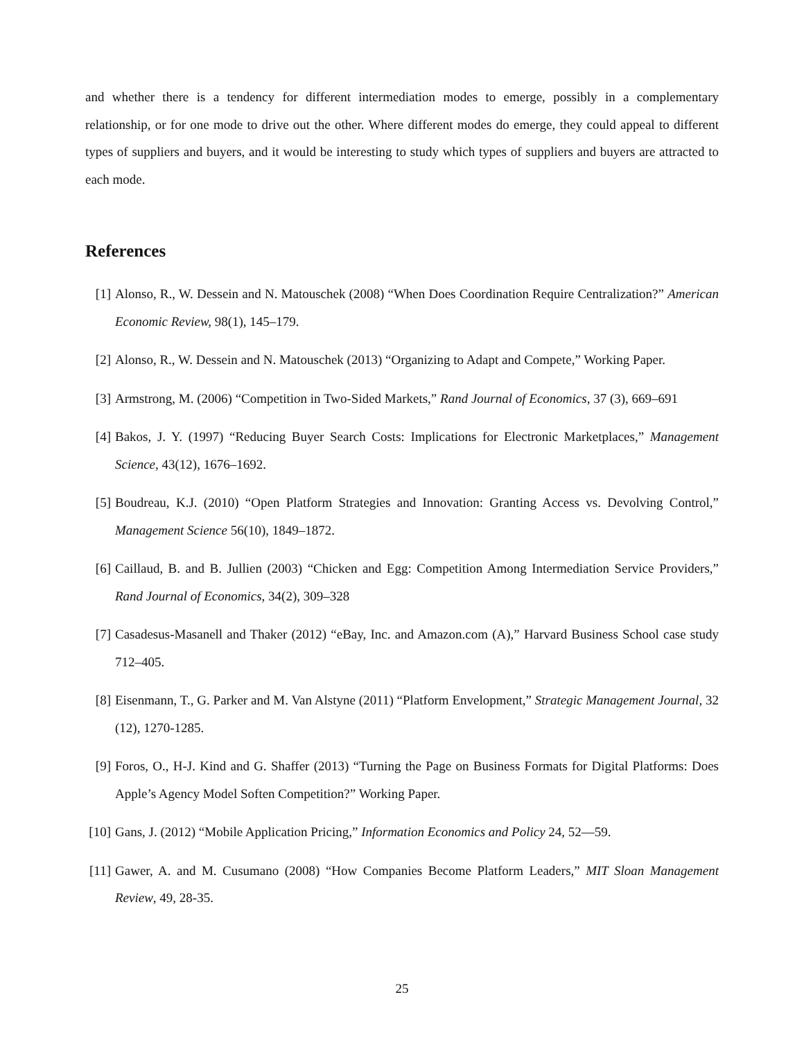and whether there is a tendency for different intermediation modes to emerge, possibly in a complementary relationship, or for one mode to drive out the other. Where different modes do emerge, they could appeal to different types of suppliers and buyers, and it would be interesting to study which types of suppliers and buyers are attracted to each mode.
References
[1] Alonso, R., W. Dessein and N. Matouschek (2008) “When Does Coordination Require Centralization?” American Economic Review, 98(1), 145–179.
[2] Alonso, R., W. Dessein and N. Matouschek (2013) “Organizing to Adapt and Compete,” Working Paper.
[3] Armstrong, M. (2006) “Competition in Two-Sided Markets,” Rand Journal of Economics, 37 (3), 669–691
[4] Bakos, J. Y. (1997) “Reducing Buyer Search Costs: Implications for Electronic Marketplaces,” Management Science, 43(12), 1676–1692.
[5] Boudreau, K.J. (2010) “Open Platform Strategies and Innovation: Granting Access vs. Devolving Control,” Management Science 56(10), 1849–1872.
[6] Caillaud, B. and B. Jullien (2003) “Chicken and Egg: Competition Among Intermediation Service Providers,” Rand Journal of Economics, 34(2), 309–328
[7] Casadesus-Masanell and Thaker (2012) “eBay, Inc. and Amazon.com (A),” Harvard Business School case study 712–405.
[8] Eisenmann, T., G. Parker and M. Van Alstyne (2011) “Platform Envelopment,” Strategic Management Journal, 32 (12), 1270-1285.
[9] Foros, O., H-J. Kind and G. Shaffer (2013) “Turning the Page on Business Formats for Digital Platforms: Does Apple’s Agency Model Soften Competition?” Working Paper.
[10] Gans, J. (2012) “Mobile Application Pricing,” Information Economics and Policy 24, 52—59.
[11] Gawer, A. and M. Cusumano (2008) “How Companies Become Platform Leaders,” MIT Sloan Management Review, 49, 28-35.
25